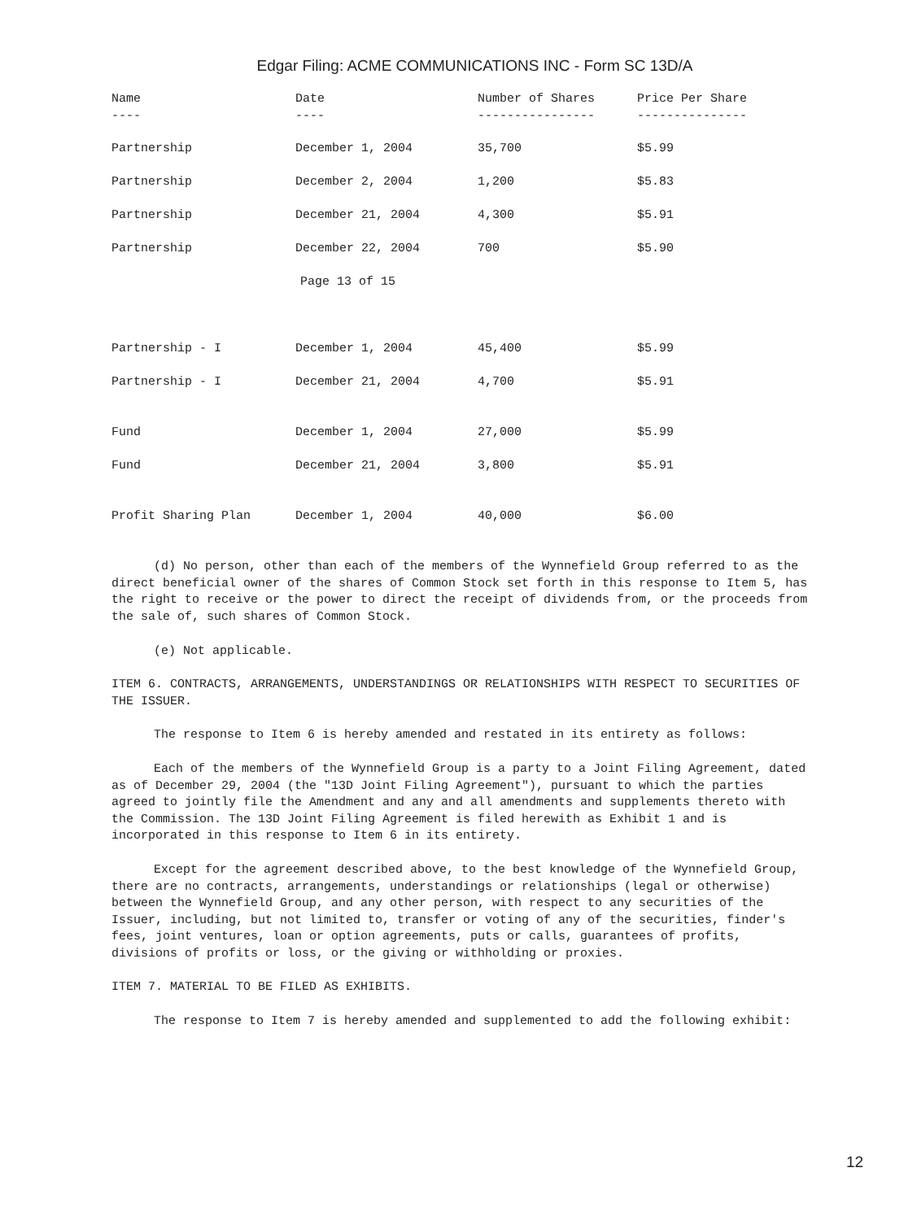Edgar Filing: ACME COMMUNICATIONS INC - Form SC 13D/A
| Name ---- | Date ---- | Number of Shares ---------------- | Price Per Share --------------- |
| --- | --- | --- | --- |
| Partnership | December 1, 2004 | 35,700 | $5.99 |
| Partnership | December 2, 2004 | 1,200 | $5.83 |
| Partnership | December 21, 2004 | 4,300 | $5.91 |
| Partnership | December 22, 2004 | 700 | $5.90 |
| Page 13 of 15 | | | |
| Partnership - I | December 1, 2004 | 45,400 | $5.99 |
| Partnership - I | December 21, 2004 | 4,700 | $5.91 |
| Fund | December 1, 2004 | 27,000 | $5.99 |
| Fund | December 21, 2004 | 3,800 | $5.91 |
| Profit Sharing Plan | December 1, 2004 | 40,000 | $6.00 |
(d) No person, other than each of the members of the Wynnefield Group referred to as the direct beneficial owner of the shares of Common Stock set forth in this response to Item 5, has the right to receive or the power to direct the receipt of dividends from, or the proceeds from the sale of, such shares of Common Stock.
(e) Not applicable.
ITEM 6. CONTRACTS, ARRANGEMENTS, UNDERSTANDINGS OR RELATIONSHIPS WITH RESPECT TO SECURITIES OF THE ISSUER.
The response to Item 6 is hereby amended and restated in its entirety as follows:
Each of the members of the Wynnefield Group is a party to a Joint Filing Agreement, dated as of December 29, 2004 (the "13D Joint Filing Agreement"), pursuant to which the parties agreed to jointly file the Amendment and any and all amendments and supplements thereto with the Commission. The 13D Joint Filing Agreement is filed herewith as Exhibit 1 and is incorporated in this response to Item 6 in its entirety.
Except for the agreement described above, to the best knowledge of the Wynnefield Group, there are no contracts, arrangements, understandings or relationships (legal or otherwise) between the Wynnefield Group, and any other person, with respect to any securities of the Issuer, including, but not limited to, transfer or voting of any of the securities, finder's fees, joint ventures, loan or option agreements, puts or calls, guarantees of profits, divisions of profits or loss, or the giving or withholding or proxies.
ITEM 7. MATERIAL TO BE FILED AS EXHIBITS.
The response to Item 7 is hereby amended and supplemented to add the following exhibit:
12